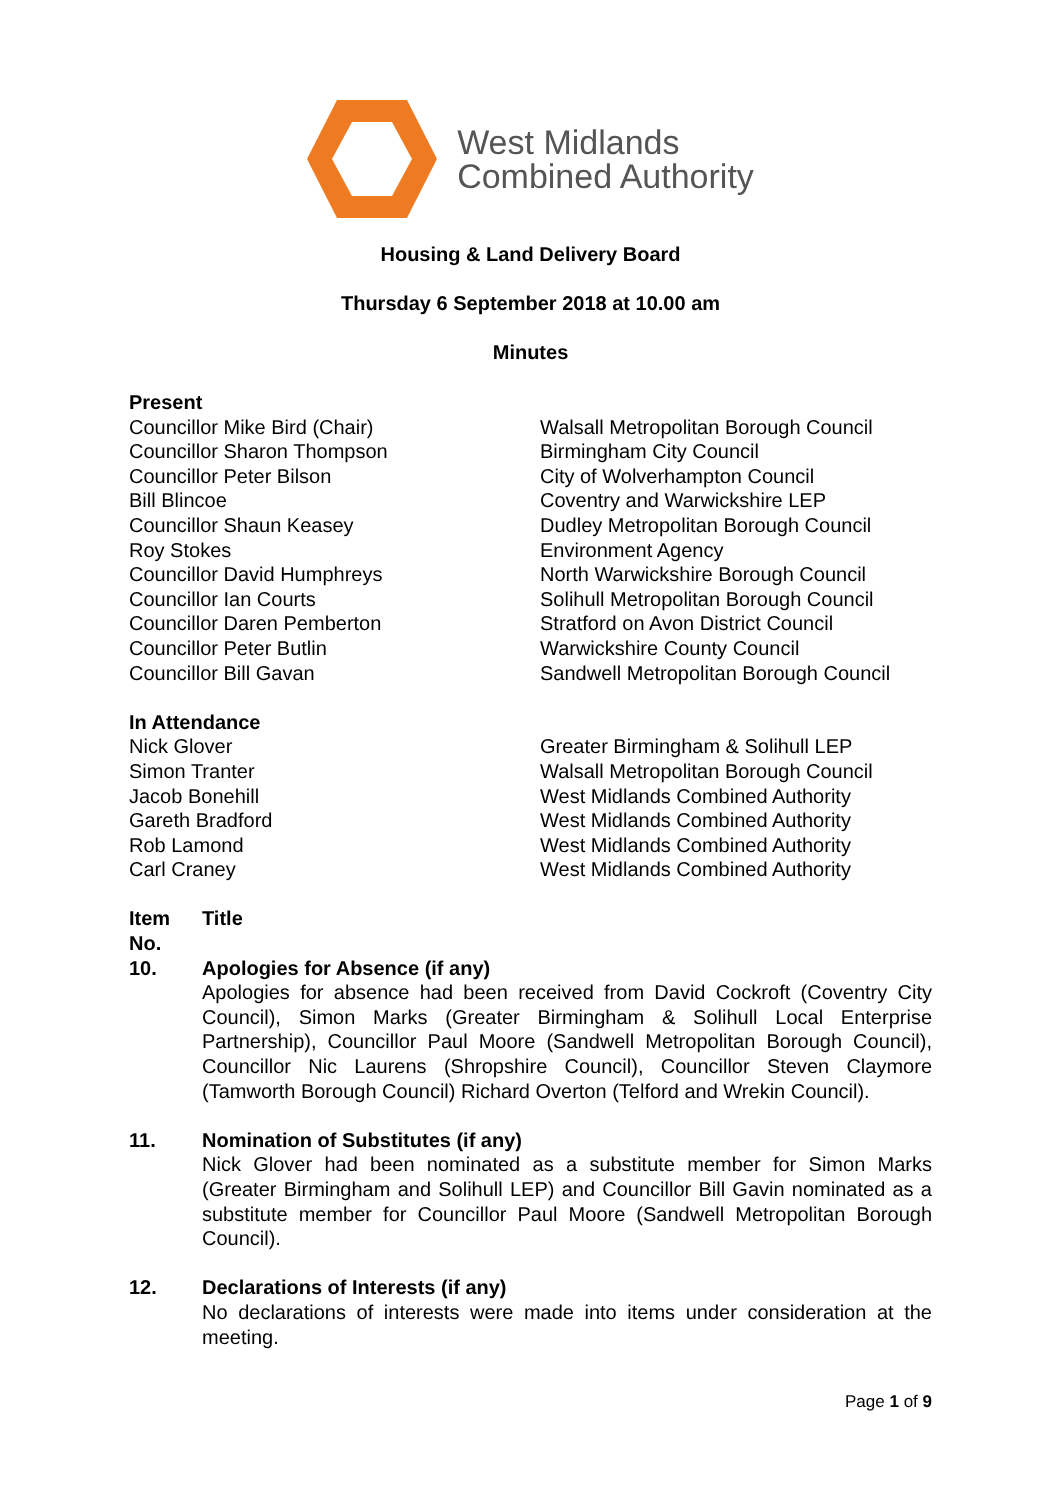West Midlands
Combined Authority
Housing & Land Delivery Board
Thursday 6 September 2018 at 10.00 am
Minutes
Present
Councillor Mike Bird (Chair)
Councillor Sharon Thompson
Councillor Peter Bilson
Bill Blincoe
Councillor Shaun Keasey
Roy Stokes
Councillor David Humphreys
Councillor Ian Courts
Councillor Daren Pemberton
Councillor Peter Butlin
Councillor Bill Gavan
Walsall Metropolitan Borough Council
Birmingham City Council
City of Wolverhampton Council
Coventry and Warwickshire LEP
Dudley Metropolitan Borough Council
Environment Agency
North Warwickshire Borough Council
Solihull Metropolitan Borough Council
Stratford on Avon District Council
Warwickshire County Council
Sandwell Metropolitan Borough Council
In Attendance
Nick Glover
Simon Tranter
Jacob Bonehill
Gareth Bradford
Rob Lamond
Carl Craney
Greater Birmingham & Solihull LEP
Walsall Metropolitan Borough Council
West Midlands Combined Authority
West Midlands Combined Authority
West Midlands Combined Authority
West Midlands Combined Authority
Item No.
Title
10. Apologies for Absence (if any)
Apologies for absence had been received from David Cockroft (Coventry City Council), Simon Marks (Greater Birmingham & Solihull Local Enterprise Partnership), Councillor Paul Moore (Sandwell Metropolitan Borough Council), Councillor Nic Laurens (Shropshire Council), Councillor Steven Claymore (Tamworth Borough Council) Richard Overton (Telford and Wrekin Council).
11. Nomination of Substitutes (if any)
Nick Glover had been nominated as a substitute member for Simon Marks (Greater Birmingham and Solihull LEP) and Councillor Bill Gavin nominated as a substitute member for Councillor Paul Moore (Sandwell Metropolitan Borough Council).
12. Declarations of Interests (if any)
No declarations of interests were made into items under consideration at the meeting.
Page 1 of 9